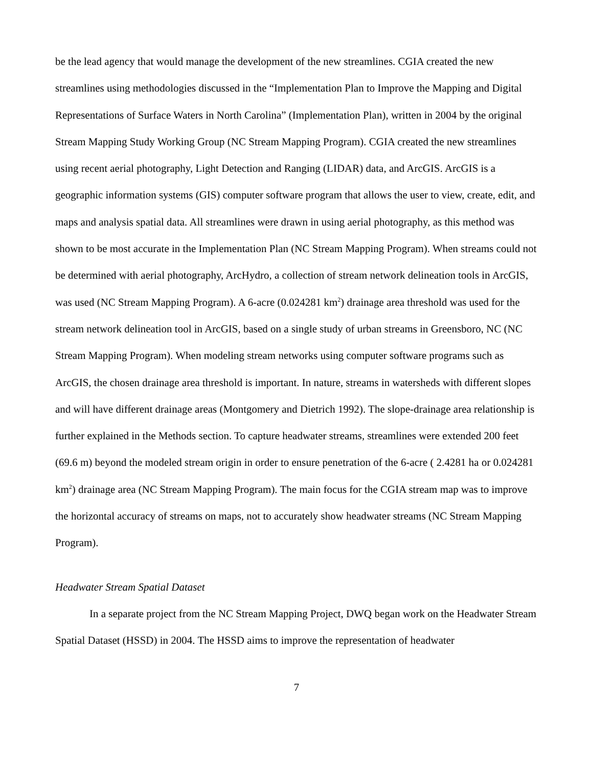be the lead agency that would manage the development of the new streamlines. CGIA created the new streamlines using methodologies discussed in the “Implementation Plan to Improve the Mapping and Digital Representations of Surface Waters in North Carolina” (Implementation Plan), written in 2004 by the original Stream Mapping Study Working Group (NC Stream Mapping Program). CGIA created the new streamlines using recent aerial photography, Light Detection and Ranging (LIDAR) data, and ArcGIS. ArcGIS is a geographic information systems (GIS) computer software program that allows the user to view, create, edit, and maps and analysis spatial data. All streamlines were drawn in using aerial photography, as this method was shown to be most accurate in the Implementation Plan (NC Stream Mapping Program). When streams could not be determined with aerial photography, ArcHydro, a collection of stream network delineation tools in ArcGIS, was used (NC Stream Mapping Program). A 6-acre (0.024281 km<sup>2</sup>) drainage area threshold was used for the stream network delineation tool in ArcGIS, based on a single study of urban streams in Greensboro, NC (NC Stream Mapping Program). When modeling stream networks using computer software programs such as ArcGIS, the chosen drainage area threshold is important. In nature, streams in watersheds with different slopes and will have different drainage areas (Montgomery and Dietrich 1992). The slope-drainage area relationship is further explained in the Methods section. To capture headwater streams, streamlines were extended 200 feet (69.6 m) beyond the modeled stream origin in order to ensure penetration of the 6-acre ( 2.4281 ha or 0.024281 km<sup>2</sup>) drainage area (NC Stream Mapping Program). The main focus for the CGIA stream map was to improve the horizontal accuracy of streams on maps, not to accurately show headwater streams (NC Stream Mapping Program).
Headwater Stream Spatial Dataset
In a separate project from the NC Stream Mapping Project, DWQ began work on the Headwater Stream Spatial Dataset (HSSD) in 2004. The HSSD aims to improve the representation of headwater
7